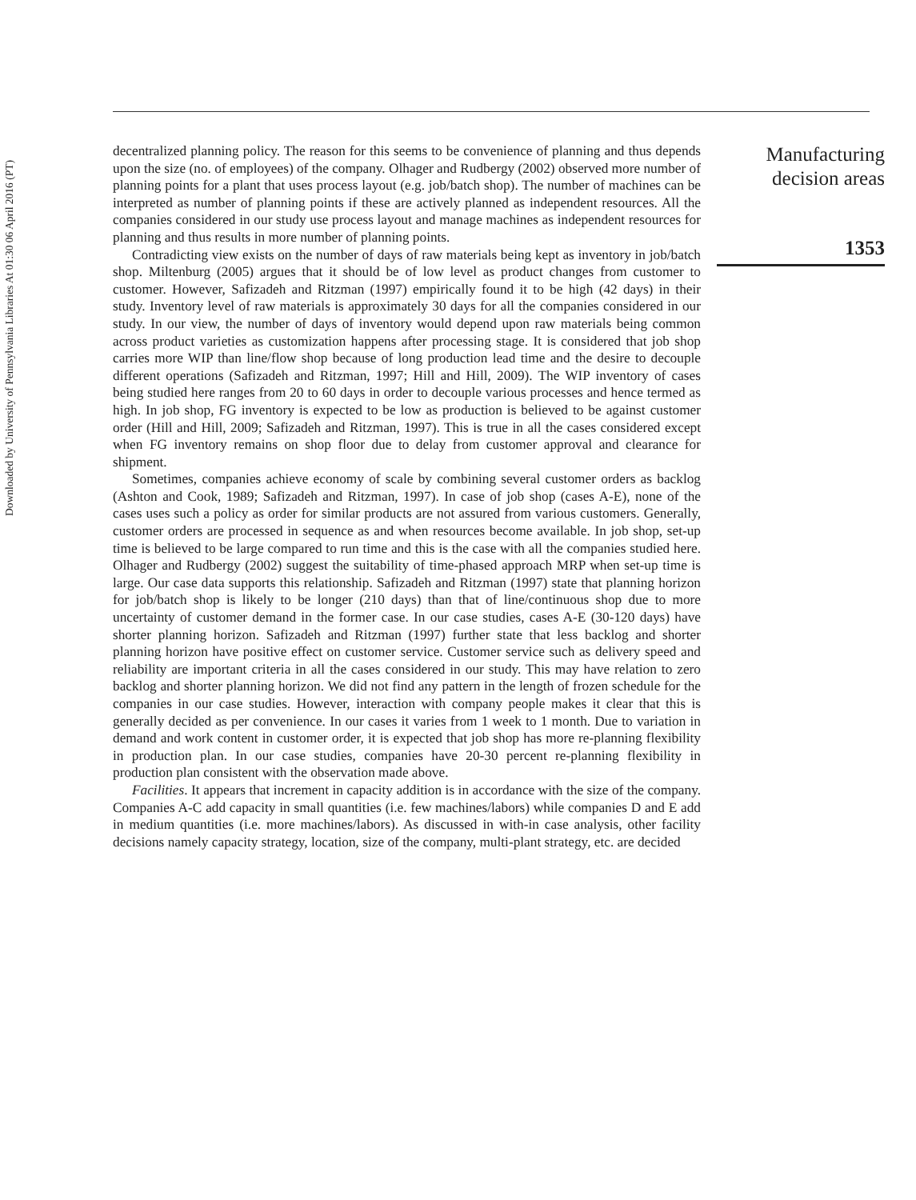Downloaded by University of Pennsylvania Libraries At 01:30 06 April 2016 (PT)
decentralized planning policy. The reason for this seems to be convenience of planning and thus depends upon the size (no. of employees) of the company. Olhager and Rudbergy (2002) observed more number of planning points for a plant that uses process layout (e.g. job/batch shop). The number of machines can be interpreted as number of planning points if these are actively planned as independent resources. All the companies considered in our study use process layout and manage machines as independent resources for planning and thus results in more number of planning points.
Contradicting view exists on the number of days of raw materials being kept as inventory in job/batch shop. Miltenburg (2005) argues that it should be of low level as product changes from customer to customer. However, Safizadeh and Ritzman (1997) empirically found it to be high (42 days) in their study. Inventory level of raw materials is approximately 30 days for all the companies considered in our study. In our view, the number of days of inventory would depend upon raw materials being common across product varieties as customization happens after processing stage. It is considered that job shop carries more WIP than line/flow shop because of long production lead time and the desire to decouple different operations (Safizadeh and Ritzman, 1997; Hill and Hill, 2009). The WIP inventory of cases being studied here ranges from 20 to 60 days in order to decouple various processes and hence termed as high. In job shop, FG inventory is expected to be low as production is believed to be against customer order (Hill and Hill, 2009; Safizadeh and Ritzman, 1997). This is true in all the cases considered except when FG inventory remains on shop floor due to delay from customer approval and clearance for shipment.
Sometimes, companies achieve economy of scale by combining several customer orders as backlog (Ashton and Cook, 1989; Safizadeh and Ritzman, 1997). In case of job shop (cases A-E), none of the cases uses such a policy as order for similar products are not assured from various customers. Generally, customer orders are processed in sequence as and when resources become available. In job shop, set-up time is believed to be large compared to run time and this is the case with all the companies studied here. Olhager and Rudbergy (2002) suggest the suitability of time-phased approach MRP when set-up time is large. Our case data supports this relationship. Safizadeh and Ritzman (1997) state that planning horizon for job/batch shop is likely to be longer (210 days) than that of line/continuous shop due to more uncertainty of customer demand in the former case. In our case studies, cases A-E (30-120 days) have shorter planning horizon. Safizadeh and Ritzman (1997) further state that less backlog and shorter planning horizon have positive effect on customer service. Customer service such as delivery speed and reliability are important criteria in all the cases considered in our study. This may have relation to zero backlog and shorter planning horizon. We did not find any pattern in the length of frozen schedule for the companies in our case studies. However, interaction with company people makes it clear that this is generally decided as per convenience. In our cases it varies from 1 week to 1 month. Due to variation in demand and work content in customer order, it is expected that job shop has more re-planning flexibility in production plan. In our case studies, companies have 20-30 percent re-planning flexibility in production plan consistent with the observation made above.
Facilities. It appears that increment in capacity addition is in accordance with the size of the company. Companies A-C add capacity in small quantities (i.e. few machines/labors) while companies D and E add in medium quantities (i.e. more machines/labors). As discussed in with-in case analysis, other facility decisions namely capacity strategy, location, size of the company, multi-plant strategy, etc. are decided
Manufacturing
decision areas
1353